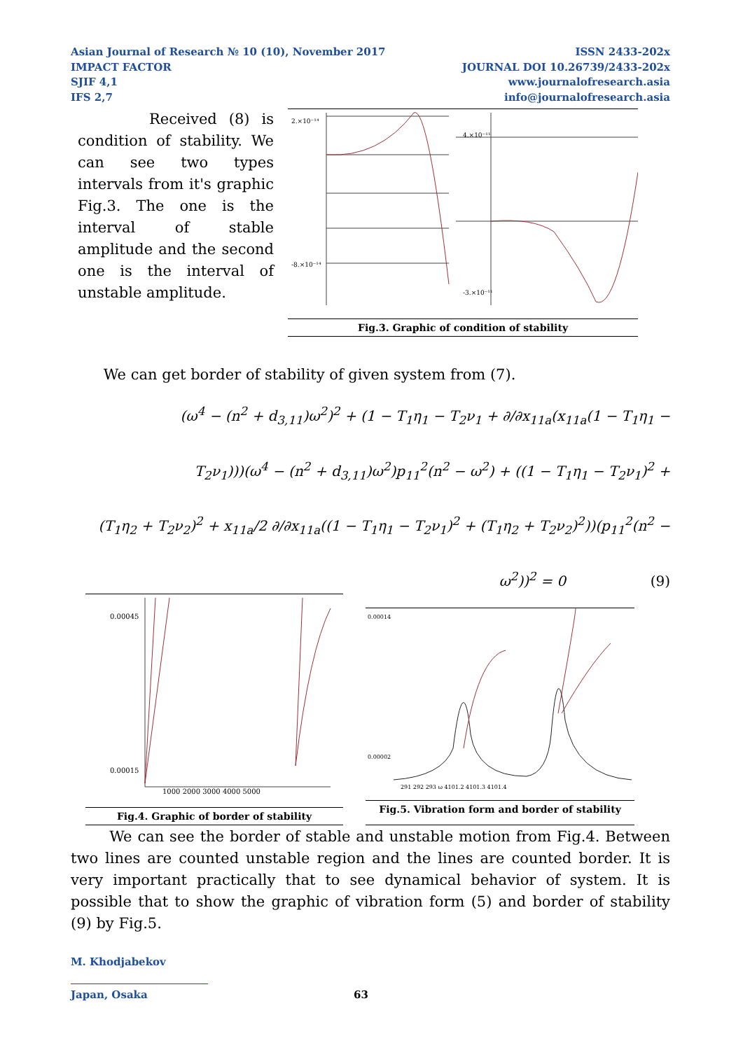Asian Journal of Research № 10 (10), November 2017
IMPACT FACTOR
SJIF 4,1
IFS 2,7
ISSN 2433-202x
JOURNAL DOI 10.26739/2433-202x
www.journalofresearch.asia
info@journalofresearch.asia
Received (8) is condition of stability. We can see two types intervals from it's graphic Fig.3. The one is the interval of stable amplitude and the second one is the interval of unstable amplitude.
2.×10⁻¹⁴
-8.×10⁻¹⁴
4.×10⁻¹¹
-3.×10⁻¹¹
Fig.3. Graphic of condition of stability
We can get border of stability of given system from (7).
(ω<sup>4</sup> − (n<sup>2</sup> + d<sub>3,11</sub>)ω<sup>2</sup>)<sup>2</sup> + (1 − T<sub>1</sub>η<sub>1</sub> − T<sub>2</sub>ν<sub>1</sub> + ∂/∂x<sub>11a</sub>(x<sub>11a</sub>(1 − T<sub>1</sub>η<sub>1</sub> −
T<sub>2</sub>ν<sub>1</sub>)))(ω<sup>4</sup> − (n<sup>2</sup> + d<sub>3,11</sub>)ω<sup>2</sup>)p<sub>11</sub><sup>2</sup>(n<sup>2</sup> − ω<sup>2</sup>) + ((1 − T<sub>1</sub>η<sub>1</sub> − T<sub>2</sub>ν<sub>1</sub>)<sup>2</sup> +
(T<sub>1</sub>η<sub>2</sub> + T<sub>2</sub>ν<sub>2</sub>)<sup>2</sup> + x<sub>11a</sub>/2 ∂/∂x<sub>11a</sub>((1 − T<sub>1</sub>η<sub>1</sub> − T<sub>2</sub>ν<sub>1</sub>)<sup>2</sup> + (T<sub>1</sub>η<sub>2</sub> + T<sub>2</sub>ν<sub>2</sub>)<sup>2</sup>))(p<sub>11</sub><sup>2</sup>(n<sup>2</sup> −
ω<sup>2</sup>))<sup>2</sup> = 0 (9)
0.00045
0.00015
1000 2000 3000 4000 5000
Fig.4. Graphic of border of stability
0.00014
0.00002
291 292 293 ω 4101.2 4101.3 4101.4
Fig.5. Vibration form and border of stability
We can see the border of stable and unstable motion from Fig.4. Between two lines are counted unstable region and the lines are counted border. It is very important practically that to see dynamical behavior of system. It is possible that to show the graphic of vibration form (5) and border of stability (9) by Fig.5.
M. Khodjabekov
Japan, Osaka 63